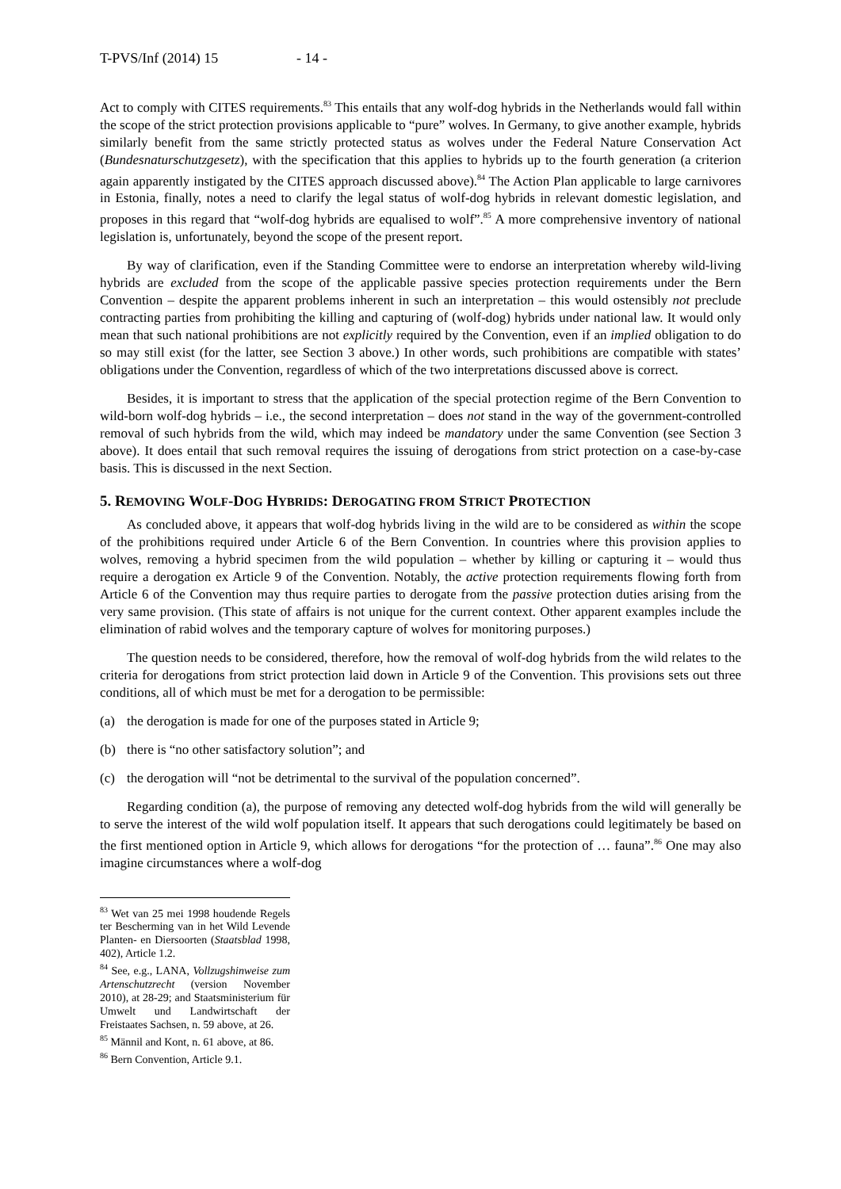T-PVS/Inf (2014) 15 - 14 -
Act to comply with CITES requirements.<sup>83</sup> This entails that any wolf-dog hybrids in the Netherlands would fall within the scope of the strict protection provisions applicable to “pure” wolves. In Germany, to give another example, hybrids similarly benefit from the same strictly protected status as wolves under the Federal Nature Conservation Act (Bundesnaturschutzgesetz), with the specification that this applies to hybrids up to the fourth generation (a criterion again apparently instigated by the CITES approach discussed above).<sup>84</sup> The Action Plan applicable to large carnivores in Estonia, finally, notes a need to clarify the legal status of wolf-dog hybrids in relevant domestic legislation, and proposes in this regard that “wolf-dog hybrids are equalised to wolf”.<sup>85</sup> A more comprehensive inventory of national legislation is, unfortunately, beyond the scope of the present report.
By way of clarification, even if the Standing Committee were to endorse an interpretation whereby wild-living hybrids are excluded from the scope of the applicable passive species protection requirements under the Bern Convention – despite the apparent problems inherent in such an interpretation – this would ostensibly not preclude contracting parties from prohibiting the killing and capturing of (wolf-dog) hybrids under national law. It would only mean that such national prohibitions are not explicitly required by the Convention, even if an implied obligation to do so may still exist (for the latter, see Section 3 above.) In other words, such prohibitions are compatible with states’ obligations under the Convention, regardless of which of the two interpretations discussed above is correct.
Besides, it is important to stress that the application of the special protection regime of the Bern Convention to wild-born wolf-dog hybrids – i.e., the second interpretation – does not stand in the way of the government-controlled removal of such hybrids from the wild, which may indeed be mandatory under the same Convention (see Section 3 above). It does entail that such removal requires the issuing of derogations from strict protection on a case-by-case basis. This is discussed in the next Section.
5. REMOVING WOLF-DOG HYBRIDS: DEROGATING FROM STRICT PROTECTION
As concluded above, it appears that wolf-dog hybrids living in the wild are to be considered as within the scope of the prohibitions required under Article 6 of the Bern Convention. In countries where this provision applies to wolves, removing a hybrid specimen from the wild population – whether by killing or capturing it – would thus require a derogation ex Article 9 of the Convention. Notably, the active protection requirements flowing forth from Article 6 of the Convention may thus require parties to derogate from the passive protection duties arising from the very same provision. (This state of affairs is not unique for the current context. Other apparent examples include the elimination of rabid wolves and the temporary capture of wolves for monitoring purposes.)
The question needs to be considered, therefore, how the removal of wolf-dog hybrids from the wild relates to the criteria for derogations from strict protection laid down in Article 9 of the Convention. This provisions sets out three conditions, all of which must be met for a derogation to be permissible:
(a) the derogation is made for one of the purposes stated in Article 9;
(b) there is “no other satisfactory solution”; and
(c) the derogation will “not be detrimental to the survival of the population concerned”.
Regarding condition (a), the purpose of removing any detected wolf-dog hybrids from the wild will generally be to serve the interest of the wild wolf population itself. It appears that such derogations could legitimately be based on the first mentioned option in Article 9, which allows for derogations “for the protection of … fauna”.<sup>86</sup> One may also imagine circumstances where a wolf-dog
<sup>83</sup> Wet van 25 mei 1998 houdende Regels ter Bescherming van in het Wild Levende Planten- en Diersoorten (Staatsblad 1998, 402), Article 1.2.
<sup>84</sup> See, e.g., LANA, Vollzugshinweise zum Artenschutzrecht (version November 2010), at 28-29; and Staatsministerium für Umwelt und Landwirtschaft der Freistaates Sachsen, n. 59 above, at 26.
<sup>85</sup> Männil and Kont, n. 61 above, at 86.
<sup>86</sup> Bern Convention, Article 9.1.